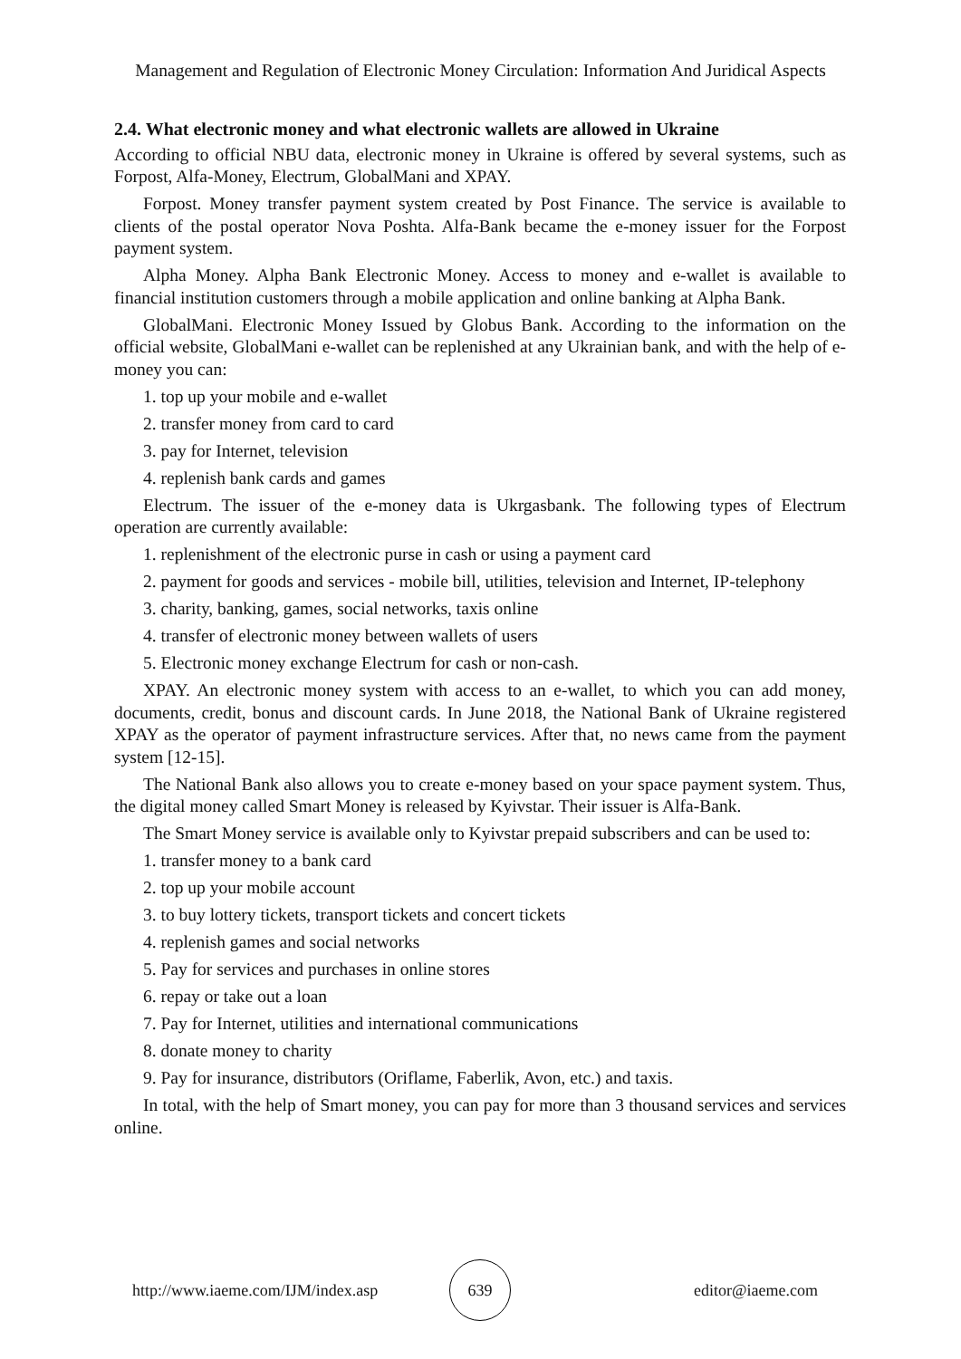Management and Regulation of Electronic Money Circulation: Information And Juridical Aspects
2.4. What electronic money and what electronic wallets are allowed in Ukraine
According to official NBU data, electronic money in Ukraine is offered by several systems, such as Forpost, Alfa-Money, Electrum, GlobalMani and XPAY.
Forpost. Money transfer payment system created by Post Finance. The service is available to clients of the postal operator Nova Poshta. Alfa-Bank became the e-money issuer for the Forpost payment system.
Alpha Money. Alpha Bank Electronic Money. Access to money and e-wallet is available to financial institution customers through a mobile application and online banking at Alpha Bank.
GlobalMani. Electronic Money Issued by Globus Bank. According to the information on the official website, GlobalMani e-wallet can be replenished at any Ukrainian bank, and with the help of e-money you can:
1. top up your mobile and e-wallet
2. transfer money from card to card
3. pay for Internet, television
4. replenish bank cards and games
Electrum. The issuer of the e-money data is Ukrgasbank. The following types of Electrum operation are currently available:
1. replenishment of the electronic purse in cash or using a payment card
2. payment for goods and services - mobile bill, utilities, television and Internet, IP-telephony
3. charity, banking, games, social networks, taxis online
4. transfer of electronic money between wallets of users
5. Electronic money exchange Electrum for cash or non-cash.
XPAY. An electronic money system with access to an e-wallet, to which you can add money, documents, credit, bonus and discount cards. In June 2018, the National Bank of Ukraine registered XPAY as the operator of payment infrastructure services. After that, no news came from the payment system [12-15].
The National Bank also allows you to create e-money based on your space payment system. Thus, the digital money called Smart Money is released by Kyivstar. Their issuer is Alfa-Bank.
The Smart Money service is available only to Kyivstar prepaid subscribers and can be used to:
1. transfer money to a bank card
2. top up your mobile account
3. to buy lottery tickets, transport tickets and concert tickets
4. replenish games and social networks
5. Pay for services and purchases in online stores
6. repay or take out a loan
7. Pay for Internet, utilities and international communications
8. donate money to charity
9. Pay for insurance, distributors (Oriflame, Faberlik, Avon, etc.) and taxis.
In total, with the help of Smart money, you can pay for more than 3 thousand services and services online.
http://www.iaeme.com/IJM/index.asp
639
editor@iaeme.com